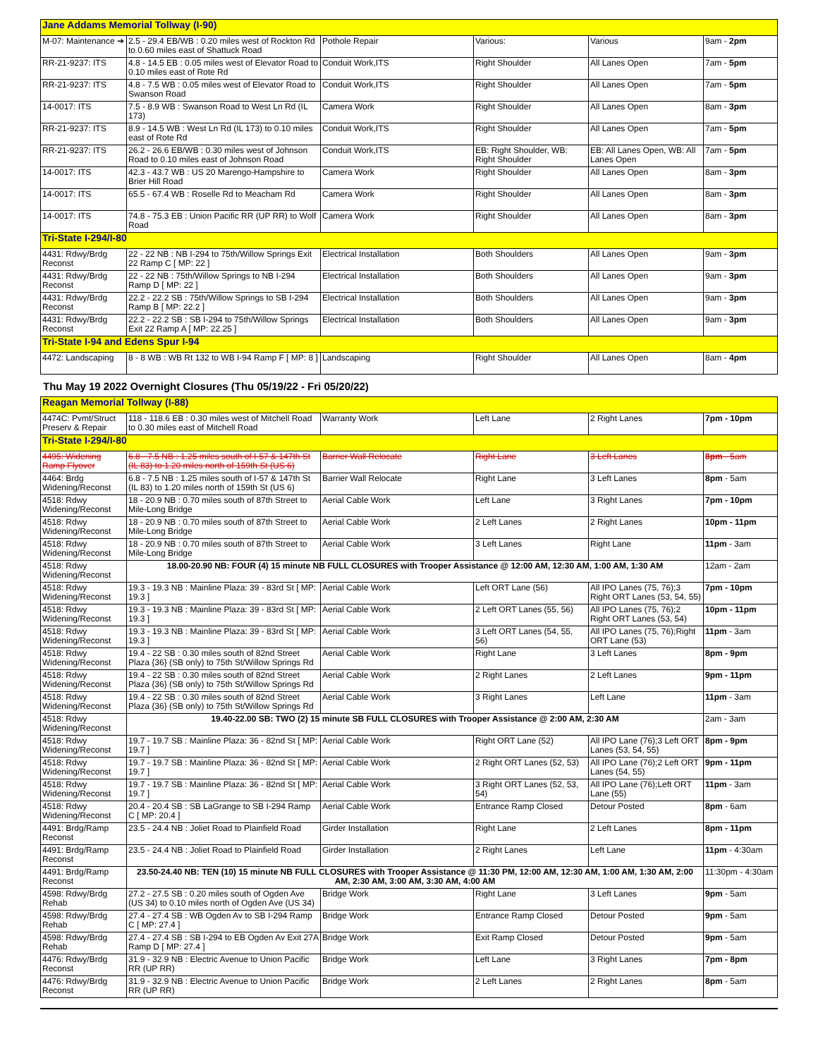| Jane Addams Memorial Tollway (I-90) | | | | | |
| M-07: Maintenance ➔ | 2.5 - 29.4 EB/WB : 0.20 miles west of Rockton Rd to 0.60 miles east of Shattuck Road | Pothole Repair | Various: | Various | 9am - 2pm |
| RR-21-9237: ITS | 4.8 - 14.5 EB : 0.05 miles west of Elevator Road to 0.10 miles east of Rote Rd | Conduit Work,ITS | Right Shoulder | All Lanes Open | 7am - 5pm |
| RR-21-9237: ITS | 4.8 - 7.5 WB : 0.05 miles west of Elevator Road to Swanson Road | Conduit Work,ITS | Right Shoulder | All Lanes Open | 7am - 5pm |
| 14-0017: ITS | 7.5 - 8.9 WB : Swanson Road to West Ln Rd (IL 173) | Camera Work | Right Shoulder | All Lanes Open | 8am - 3pm |
| RR-21-9237: ITS | 8.9 - 14.5 WB : West Ln Rd (IL 173) to 0.10 miles east of Rote Rd | Conduit Work,ITS | Right Shoulder | All Lanes Open | 7am - 5pm |
| RR-21-9237: ITS | 26.2 - 26.6 EB/WB : 0.30 miles west of Johnson Road to 0.10 miles east of Johnson Road | Conduit Work,ITS | EB: Right Shoulder, WB: Right Shoulder | EB: All Lanes Open, WB: All Lanes Open | 7am - 5pm |
| 14-0017: ITS | 42.3 - 43.7 WB : US 20 Marengo-Hampshire to Brier Hill Road | Camera Work | Right Shoulder | All Lanes Open | 8am - 3pm |
| 14-0017: ITS | 65.5 - 67.4 WB : Roselle Rd to Meacham Rd | Camera Work | Right Shoulder | All Lanes Open | 8am - 3pm |
| 14-0017: ITS | 74.8 - 75.3 EB : Union Pacific RR (UP RR) to Wolf Road | Camera Work | Right Shoulder | All Lanes Open | 8am - 3pm |
| Tri-State I-294/I-80 | | | | | |
| 4431: Rdwy/Brdg Reconst | 22 - 22 NB : NB I-294 to 75th/Willow Springs Exit 22 Ramp C [ MP: 22 ] | Electrical Installation | Both Shoulders | All Lanes Open | 9am - 3pm |
| 4431: Rdwy/Brdg Reconst | 22 - 22 NB : 75th/Willow Springs to NB I-294 Ramp D [ MP: 22 ] | Electrical Installation | Both Shoulders | All Lanes Open | 9am - 3pm |
| 4431: Rdwy/Brdg Reconst | 22.2 - 22.2 SB : 75th/Willow Springs to SB I-294 Ramp B [ MP: 22.2 ] | Electrical Installation | Both Shoulders | All Lanes Open | 9am - 3pm |
| 4431: Rdwy/Brdg Reconst | 22.2 - 22.2 SB : SB I-294 to 75th/Willow Springs Exit 22 Ramp A [ MP: 22.25 ] | Electrical Installation | Both Shoulders | All Lanes Open | 9am - 3pm |
| Tri-State I-94 and Edens Spur I-94 | | | | | |
| 4472: Landscaping | 8 - 8 WB : WB Rt 132 to WB I-94 Ramp F [ MP: 8 ] | Landscaping | Right Shoulder | All Lanes Open | 8am - 4pm |
Thu May 19 2022 Overnight Closures (Thu 05/19/22 - Fri 05/20/22)
| Reagan Memorial Tollway (I-88) | | | | | |
| 4474C: Pvmt/Struct Preserv & Repair | 118 - 118.6 EB : 0.30 miles west of Mitchell Road to 0.30 miles east of Mitchell Road | Warranty Work | Left Lane | 2 Right Lanes | 7pm - 10pm |
| Tri-State I-294/I-80 | | | | | |
| 4495: Widening Ramp Flyover | 6.8 - 7.5 NB : 1.25 miles south of I-57 & 147th St (IL 83) to 1.20 miles north of 159th St (US 6) | Barrier Wall Relocate | Right Lane | 3 Left Lanes | 8pm - 5am |
| 4464: Brdg Widening/Reconst | 6.8 - 7.5 NB : 1.25 miles south of I-57 & 147th St (IL 83) to 1.20 miles north of 159th St (US 6) | Barrier Wall Relocate | Right Lane | 3 Left Lanes | 8pm - 5am |
| 4518: Rdwy Widening/Reconst | 18 - 20.9 NB : 0.70 miles south of 87th Street to Mile-Long Bridge | Aerial Cable Work | Left Lane | 3 Right Lanes | 7pm - 10pm |
| 4518: Rdwy Widening/Reconst | 18 - 20.9 NB : 0.70 miles south of 87th Street to Mile-Long Bridge | Aerial Cable Work | 2 Left Lanes | 2 Right Lanes | 10pm - 11pm |
| 4518: Rdwy Widening/Reconst | 18 - 20.9 NB : 0.70 miles south of 87th Street to Mile-Long Bridge | Aerial Cable Work | 3 Left Lanes | Right Lane | 11pm - 3am |
| 4518: Rdwy Widening/Reconst | 18.00-20.90 NB: FOUR (4) 15 minute NB FULL CLOSURES with Trooper Assistance @ 12:00 AM, 12:30 AM, 1:00 AM, 1:30 AM | | | | 12am - 2am |
| 4518: Rdwy Widening/Reconst | 19.3 - 19.3 NB : Mainline Plaza: 39 - 83rd St [ MP: 19.3 ] | Aerial Cable Work | Left ORT Lane (56) | All IPO Lanes (75, 76);3 Right ORT Lanes (53, 54, 55) | 7pm - 10pm |
| 4518: Rdwy Widening/Reconst | 19.3 - 19.3 NB : Mainline Plaza: 39 - 83rd St [ MP: 19.3 ] | Aerial Cable Work | 2 Left ORT Lanes (55, 56) | All IPO Lanes (75, 76);2 Right ORT Lanes (53, 54) | 10pm - 11pm |
| 4518: Rdwy Widening/Reconst | 19.3 - 19.3 NB : Mainline Plaza: 39 - 83rd St [ MP: 19.3 ] | Aerial Cable Work | 3 Left ORT Lanes (54, 55, 56) | All IPO Lanes (75, 76);Right ORT Lane (53) | 11pm - 3am |
| 4518: Rdwy Widening/Reconst | 19.4 - 22 SB : 0.30 miles south of 82nd Street Plaza {36} (SB only) to 75th St/Willow Springs Rd | Aerial Cable Work | Right Lane | 3 Left Lanes | 8pm - 9pm |
| 4518: Rdwy Widening/Reconst | 19.4 - 22 SB : 0.30 miles south of 82nd Street Plaza {36} (SB only) to 75th St/Willow Springs Rd | Aerial Cable Work | 2 Right Lanes | 2 Left Lanes | 9pm - 11pm |
| 4518: Rdwy Widening/Reconst | 19.4 - 22 SB : 0.30 miles south of 82nd Street Plaza {36} (SB only) to 75th St/Willow Springs Rd | Aerial Cable Work | 3 Right Lanes | Left Lane | 11pm - 3am |
| 4518: Rdwy Widening/Reconst | 19.40-22.00 SB: TWO (2) 15 minute SB FULL CLOSURES with Trooper Assistance @ 2:00 AM, 2:30 AM | | | | 2am - 3am |
| 4518: Rdwy Widening/Reconst | 19.7 - 19.7 SB : Mainline Plaza: 36 - 82nd St [ MP: 19.7 ] | Aerial Cable Work | Right ORT Lane (52) | All IPO Lane (76);3 Left ORT Lanes (53, 54, 55) | 8pm - 9pm |
| 4518: Rdwy Widening/Reconst | 19.7 - 19.7 SB : Mainline Plaza: 36 - 82nd St [ MP: 19.7 ] | Aerial Cable Work | 2 Right ORT Lanes (52, 53) | All IPO Lane (76);2 Left ORT Lanes (54, 55) | 9pm - 11pm |
| 4518: Rdwy Widening/Reconst | 19.7 - 19.7 SB : Mainline Plaza: 36 - 82nd St [ MP: 19.7 ] | Aerial Cable Work | 3 Right ORT Lanes (52, 53, 54) | All IPO Lane (76);Left ORT Lane (55) | 11pm - 3am |
| 4518: Rdwy Widening/Reconst | 20.4 - 20.4 SB : SB LaGrange to SB I-294 Ramp C [ MP: 20.4 ] | Aerial Cable Work | Entrance Ramp Closed | Detour Posted | 8pm - 6am |
| 4491: Brdg/Ramp Reconst | 23.5 - 24.4 NB : Joliet Road to Plainfield Road | Girder Installation | Right Lane | 2 Left Lanes | 8pm - 11pm |
| 4491: Brdg/Ramp Reconst | 23.5 - 24.4 NB : Joliet Road to Plainfield Road | Girder Installation | 2 Right Lanes | Left Lane | 11pm - 4:30am |
| 4491: Brdg/Ramp Reconst | 23.50-24.40 NB: TEN (10) 15 minute NB FULL CLOSURES with Trooper Assistance @ 11:30 PM, 12:00 AM, 12:30 AM, 1:00 AM, 1:30 AM, 2:00 AM, 2:30 AM, 3:00 AM, 3:30 AM, 4:00 AM | | | | 11:30pm - 4:30am |
| 4598: Rdwy/Brdg Rehab | 27.2 - 27.5 SB : 0.20 miles south of Ogden Ave (US 34) to 0.10 miles north of Ogden Ave (US 34) | Bridge Work | Right Lane | 3 Left Lanes | 9pm - 5am |
| 4598: Rdwy/Brdg Rehab | 27.4 - 27.4 SB : WB Ogden Av to SB I-294 Ramp C [ MP: 27.4 ] | Bridge Work | Entrance Ramp Closed | Detour Posted | 9pm - 5am |
| 4598: Rdwy/Brdg Rehab | 27.4 - 27.4 SB : SB I-294 to EB Ogden Av Exit 27A Ramp D [ MP: 27.4 ] | Bridge Work | Exit Ramp Closed | Detour Posted | 9pm - 5am |
| 4476: Rdwy/Brdg Reconst | 31.9 - 32.9 NB : Electric Avenue to Union Pacific RR (UP RR) | Bridge Work | Left Lane | 3 Right Lanes | 7pm - 8pm |
| 4476: Rdwy/Brdg Reconst | 31.9 - 32.9 NB : Electric Avenue to Union Pacific RR (UP RR) | Bridge Work | 2 Left Lanes | 2 Right Lanes | 8pm - 5am |